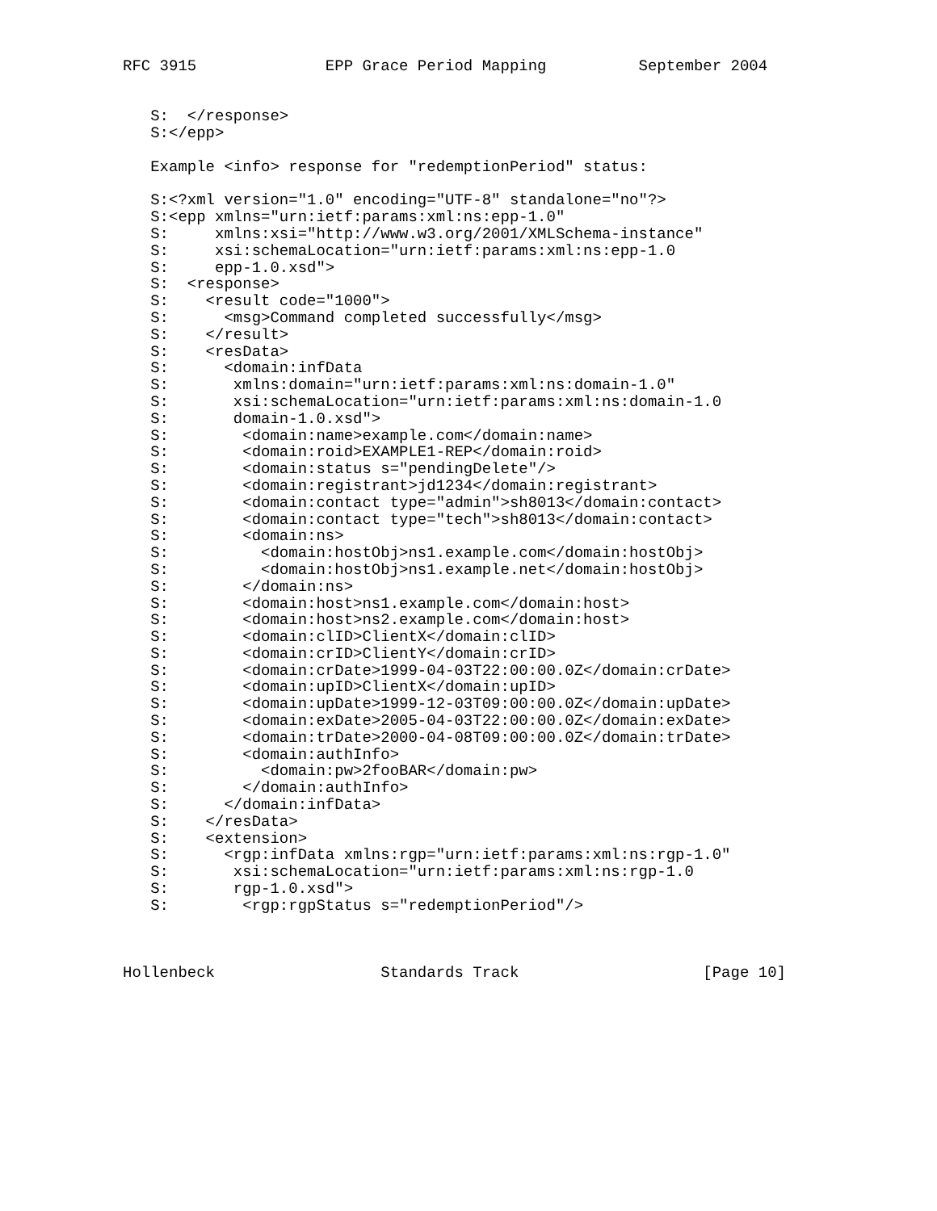RFC 3915              EPP Grace Period Mapping          September 2004


   S:  </response>
   S:</epp>

   Example <info> response for "redemptionPeriod" status:

   S:<?xml version="1.0" encoding="UTF-8" standalone="no"?>
   S:<epp xmlns="urn:ietf:params:xml:ns:epp-1.0"
   S:     xmlns:xsi="http://www.w3.org/2001/XMLSchema-instance"
   S:     xsi:schemaLocation="urn:ietf:params:xml:ns:epp-1.0
   S:     epp-1.0.xsd">
   S:  <response>
   S:    <result code="1000">
   S:      <msg>Command completed successfully</msg>
   S:    </result>
   S:    <resData>
   S:      <domain:infData
   S:       xmlns:domain="urn:ietf:params:xml:ns:domain-1.0"
   S:       xsi:schemaLocation="urn:ietf:params:xml:ns:domain-1.0
   S:       domain-1.0.xsd">
   S:        <domain:name>example.com</domain:name>
   S:        <domain:roid>EXAMPLE1-REP</domain:roid>
   S:        <domain:status s="pendingDelete"/>
   S:        <domain:registrant>jd1234</domain:registrant>
   S:        <domain:contact type="admin">sh8013</domain:contact>
   S:        <domain:contact type="tech">sh8013</domain:contact>
   S:        <domain:ns>
   S:          <domain:hostObj>ns1.example.com</domain:hostObj>
   S:          <domain:hostObj>ns1.example.net</domain:hostObj>
   S:        </domain:ns>
   S:        <domain:host>ns1.example.com</domain:host>
   S:        <domain:host>ns2.example.com</domain:host>
   S:        <domain:clID>ClientX</domain:clID>
   S:        <domain:crID>ClientY</domain:crID>
   S:        <domain:crDate>1999-04-03T22:00:00.0Z</domain:crDate>
   S:        <domain:upID>ClientX</domain:upID>
   S:        <domain:upDate>1999-12-03T09:00:00.0Z</domain:upDate>
   S:        <domain:exDate>2005-04-03T22:00:00.0Z</domain:exDate>
   S:        <domain:trDate>2000-04-08T09:00:00.0Z</domain:trDate>
   S:        <domain:authInfo>
   S:          <domain:pw>2fooBAR</domain:pw>
   S:        </domain:authInfo>
   S:      </domain:infData>
   S:    </resData>
   S:    <extension>
   S:      <rgp:infData xmlns:rgp="urn:ietf:params:xml:ns:rgp-1.0"
   S:       xsi:schemaLocation="urn:ietf:params:xml:ns:rgp-1.0
   S:       rgp-1.0.xsd">
   S:        <rgp:rgpStatus s="redemptionPeriod"/>



Hollenbeck                  Standards Track                    [Page 10]